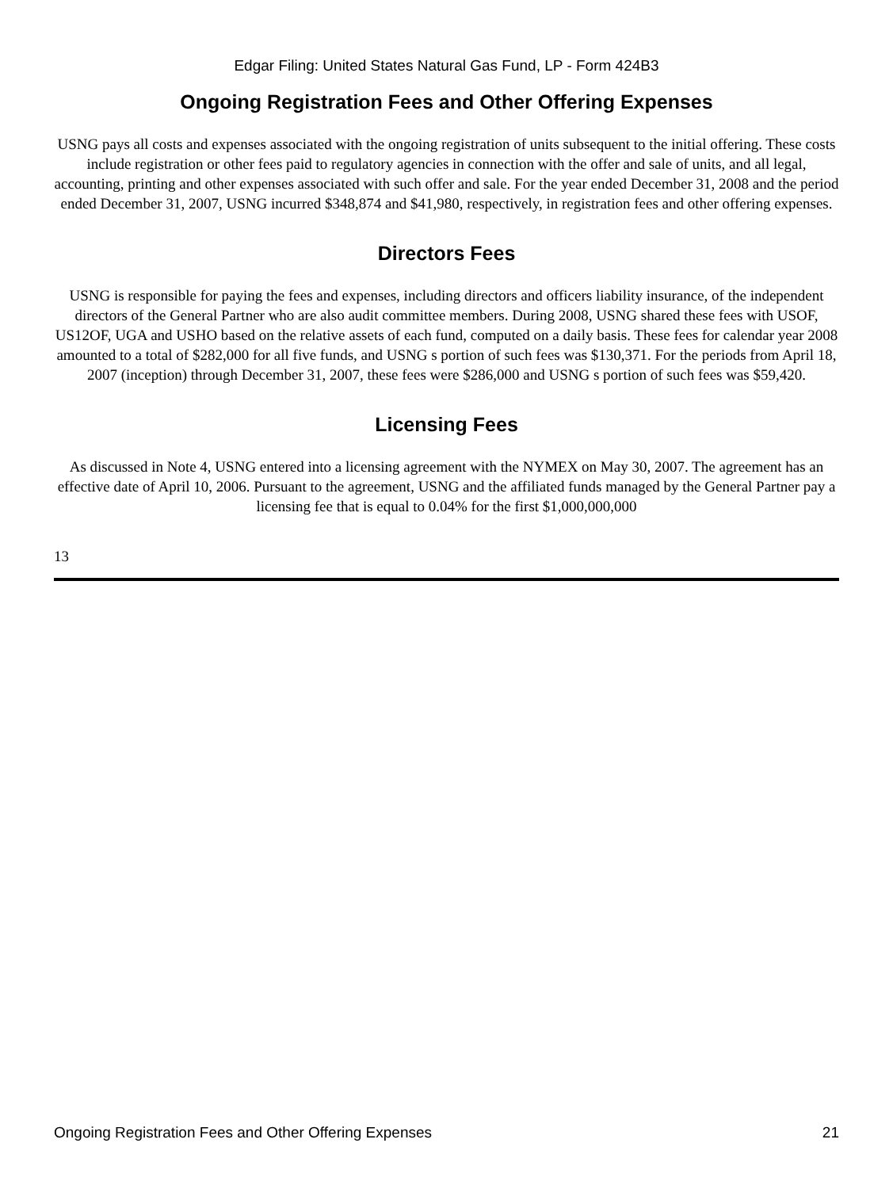Edgar Filing: United States Natural Gas Fund, LP - Form 424B3
Ongoing Registration Fees and Other Offering Expenses
USNG pays all costs and expenses associated with the ongoing registration of units subsequent to the initial offering. These costs include registration or other fees paid to regulatory agencies in connection with the offer and sale of units, and all legal, accounting, printing and other expenses associated with such offer and sale. For the year ended December 31, 2008 and the period ended December 31, 2007, USNG incurred $348,874 and $41,980, respectively, in registration fees and other offering expenses.
Directors Fees
USNG is responsible for paying the fees and expenses, including directors and officers liability insurance, of the independent directors of the General Partner who are also audit committee members. During 2008, USNG shared these fees with USOF, US12OF, UGA and USHO based on the relative assets of each fund, computed on a daily basis. These fees for calendar year 2008 amounted to a total of $282,000 for all five funds, and USNG s portion of such fees was $130,371. For the periods from April 18, 2007 (inception) through December 31, 2007, these fees were $286,000 and USNG s portion of such fees was $59,420.
Licensing Fees
As discussed in Note 4, USNG entered into a licensing agreement with the NYMEX on May 30, 2007. The agreement has an effective date of April 10, 2006. Pursuant to the agreement, USNG and the affiliated funds managed by the General Partner pay a licensing fee that is equal to 0.04% for the first $1,000,000,000
13
Ongoing Registration Fees and Other Offering Expenses 21